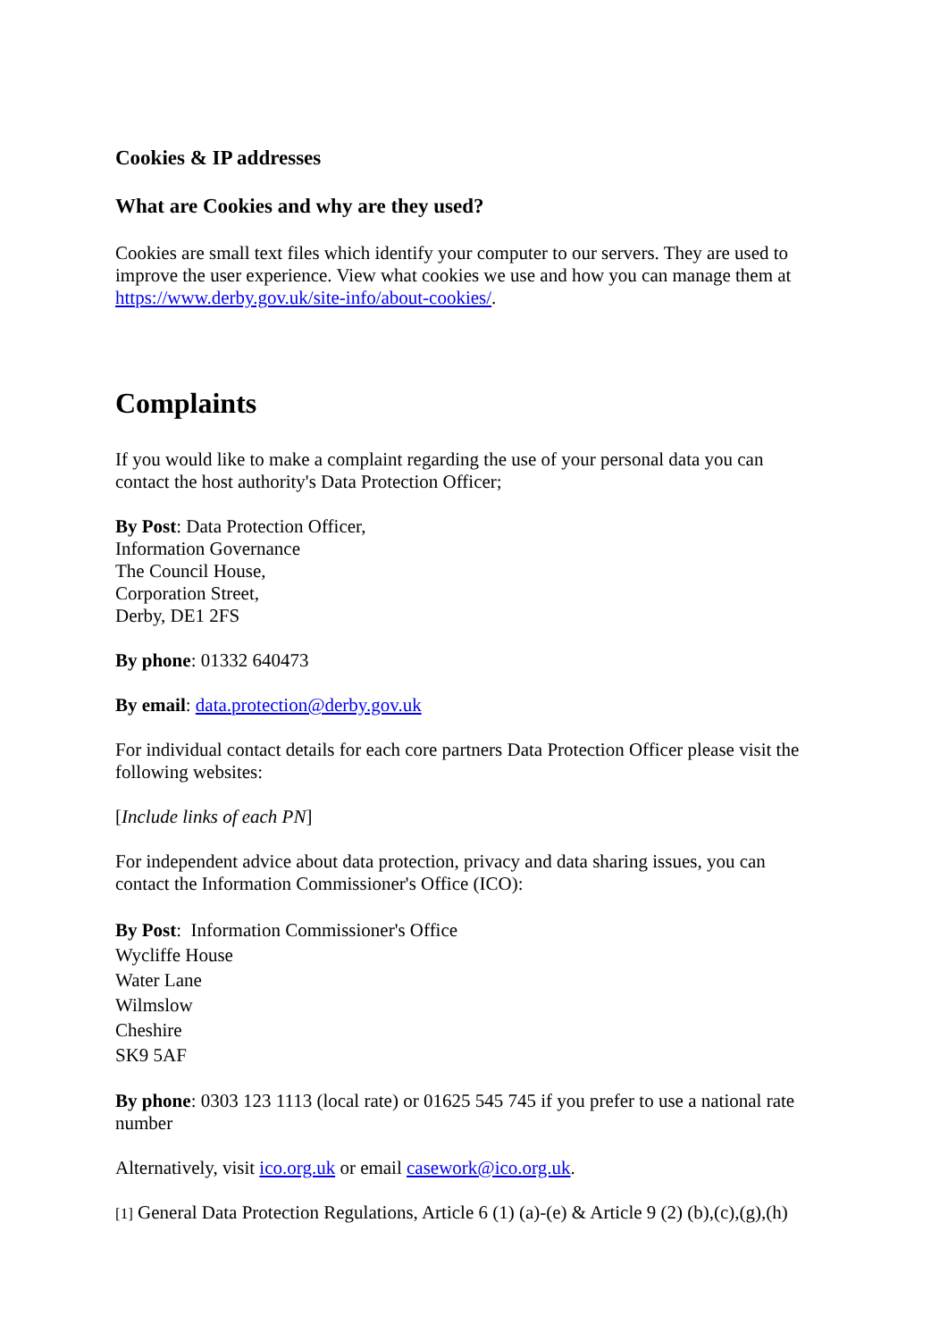Cookies & IP addresses
What are Cookies and why are they used?
Cookies are small text files which identify your computer to our servers. They are used to improve the user experience. View what cookies we use and how you can manage them at https://www.derby.gov.uk/site-info/about-cookies/.
Complaints
If you would like to make a complaint regarding the use of your personal data you can contact the host authority's Data Protection Officer;
By Post: Data Protection Officer,
Information Governance
The Council House,
Corporation Street,
Derby, DE1 2FS
By phone: 01332 640473
By email: data.protection@derby.gov.uk
For individual contact details for each core partners Data Protection Officer please visit the following websites:
[Include links of each PN]
For independent advice about data protection, privacy and data sharing issues, you can contact the Information Commissioner's Office (ICO):
By Post: Information Commissioner's Office
Wycliffe House
Water Lane
Wilmslow
Cheshire
SK9 5AF
By phone: 0303 123 1113 (local rate) or 01625 545 745 if you prefer to use a national rate number
Alternatively, visit ico.org.uk or email casework@ico.org.uk.
[1] General Data Protection Regulations, Article 6 (1) (a)-(e) & Article 9 (2) (b),(c),(g),(h)